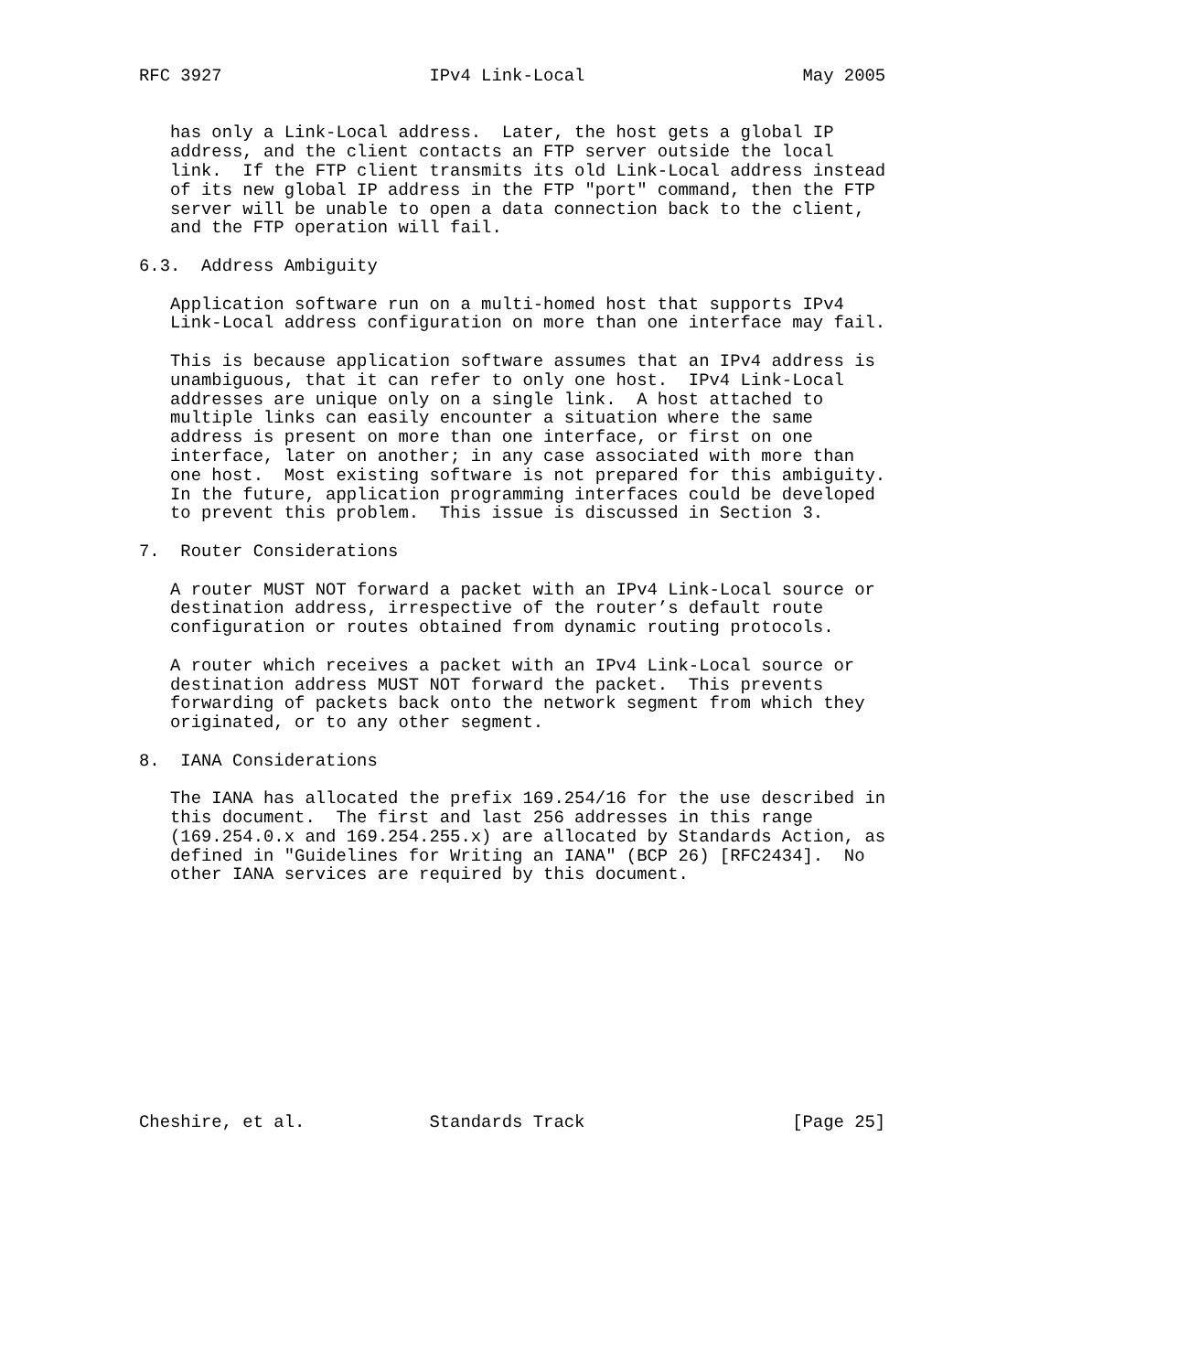RFC 3927                    IPv4 Link-Local                     May 2005


   has only a Link-Local address.  Later, the host gets a global IP
   address, and the client contacts an FTP server outside the local
   link.  If the FTP client transmits its old Link-Local address instead
   of its new global IP address in the FTP "port" command, then the FTP
   server will be unable to open a data connection back to the client,
   and the FTP operation will fail.

6.3.  Address Ambiguity

   Application software run on a multi-homed host that supports IPv4
   Link-Local address configuration on more than one interface may fail.

   This is because application software assumes that an IPv4 address is
   unambiguous, that it can refer to only one host.  IPv4 Link-Local
   addresses are unique only on a single link.  A host attached to
   multiple links can easily encounter a situation where the same
   address is present on more than one interface, or first on one
   interface, later on another; in any case associated with more than
   one host.  Most existing software is not prepared for this ambiguity.
   In the future, application programming interfaces could be developed
   to prevent this problem.  This issue is discussed in Section 3.

7.  Router Considerations

   A router MUST NOT forward a packet with an IPv4 Link-Local source or
   destination address, irrespective of the router’s default route
   configuration or routes obtained from dynamic routing protocols.

   A router which receives a packet with an IPv4 Link-Local source or
   destination address MUST NOT forward the packet.  This prevents
   forwarding of packets back onto the network segment from which they
   originated, or to any other segment.

8.  IANA Considerations

   The IANA has allocated the prefix 169.254/16 for the use described in
   this document.  The first and last 256 addresses in this range
   (169.254.0.x and 169.254.255.x) are allocated by Standards Action, as
   defined in "Guidelines for Writing an IANA" (BCP 26) [RFC2434].  No
   other IANA services are required by this document.












Cheshire, et al.            Standards Track                    [Page 25]